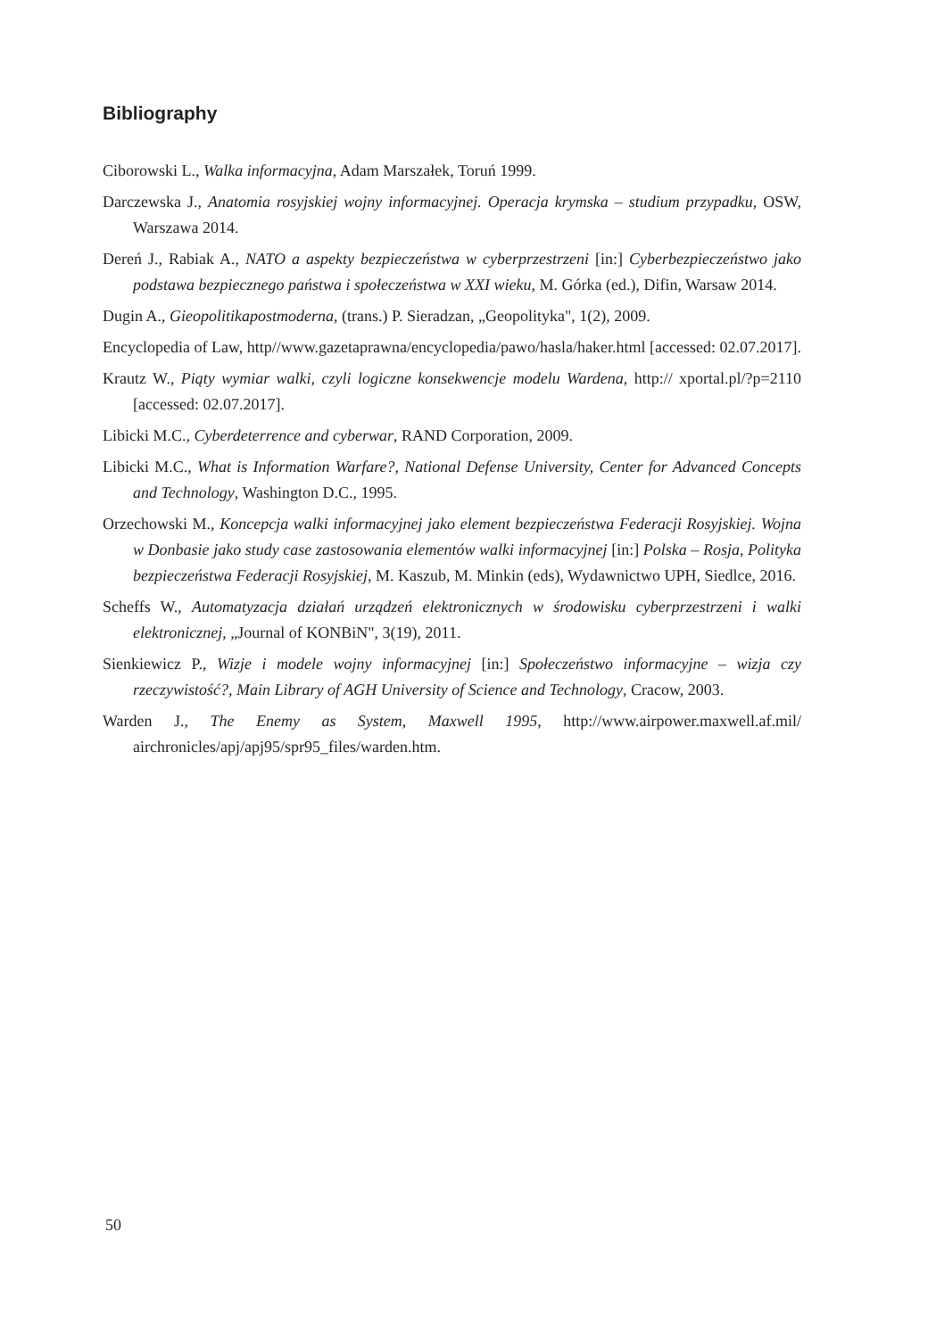Bibliography
Ciborowski L., Walka informacyjna, Adam Marszałek, Toruń 1999.
Darczewska J., Anatomia rosyjskiej wojny informacyjnej. Operacja krymska – studium przypadku, OSW, Warszawa 2014.
Dereń J., Rabiak A., NATO a aspekty bezpieczeństwa w cyberprzestrzeni [in:] Cyberbezpieczeństwo jako podstawa bezpiecznego państwa i społeczeństwa w XXI wieku, M. Górka (ed.), Difin, Warsaw 2014.
Dugin A., Gieopolitikapostmoderna, (trans.) P. Sieradzan, „Geopolityka", 1(2), 2009.
Encyclopedia of Law, http//www.gazetaprawna/encyclopedia/pawo/hasla/haker.html [accessed: 02.07.2017].
Krautz W., Piąty wymiar walki, czyli logiczne konsekwencje modelu Wardena, http:// xportal.pl/?p=2110 [accessed: 02.07.2017].
Libicki M.C., Cyberdeterrence and cyberwar, RAND Corporation, 2009.
Libicki M.C., What is Information Warfare?, National Defense University, Center for Advanced Concepts and Technology, Washington D.C., 1995.
Orzechowski M., Koncepcja walki informacyjnej jako element bezpieczeństwa Federacji Rosyjskiej. Wojna w Donbasie jako study case zastosowania elementów walki informacyjnej [in:] Polska – Rosja, Polityka bezpieczeństwa Federacji Rosyjskiej, M. Kaszub, M. Minkin (eds), Wydawnictwo UPH, Siedlce, 2016.
Scheffs W., Automatyzacja działań urządzeń elektronicznych w środowisku cyberprzestrzeni i walki elektronicznej, „Journal of KONBiN", 3(19), 2011.
Sienkiewicz P., Wizje i modele wojny informacyjnej [in:] Społeczeństwo informacyjne – wizja czy rzeczywistość?, Main Library of AGH University of Science and Technology, Cracow, 2003.
Warden J., The Enemy as System, Maxwell 1995, http://www.airpower.maxwell.af.mil/ airchronicles/apj/apj95/spr95_files/warden.htm.
50